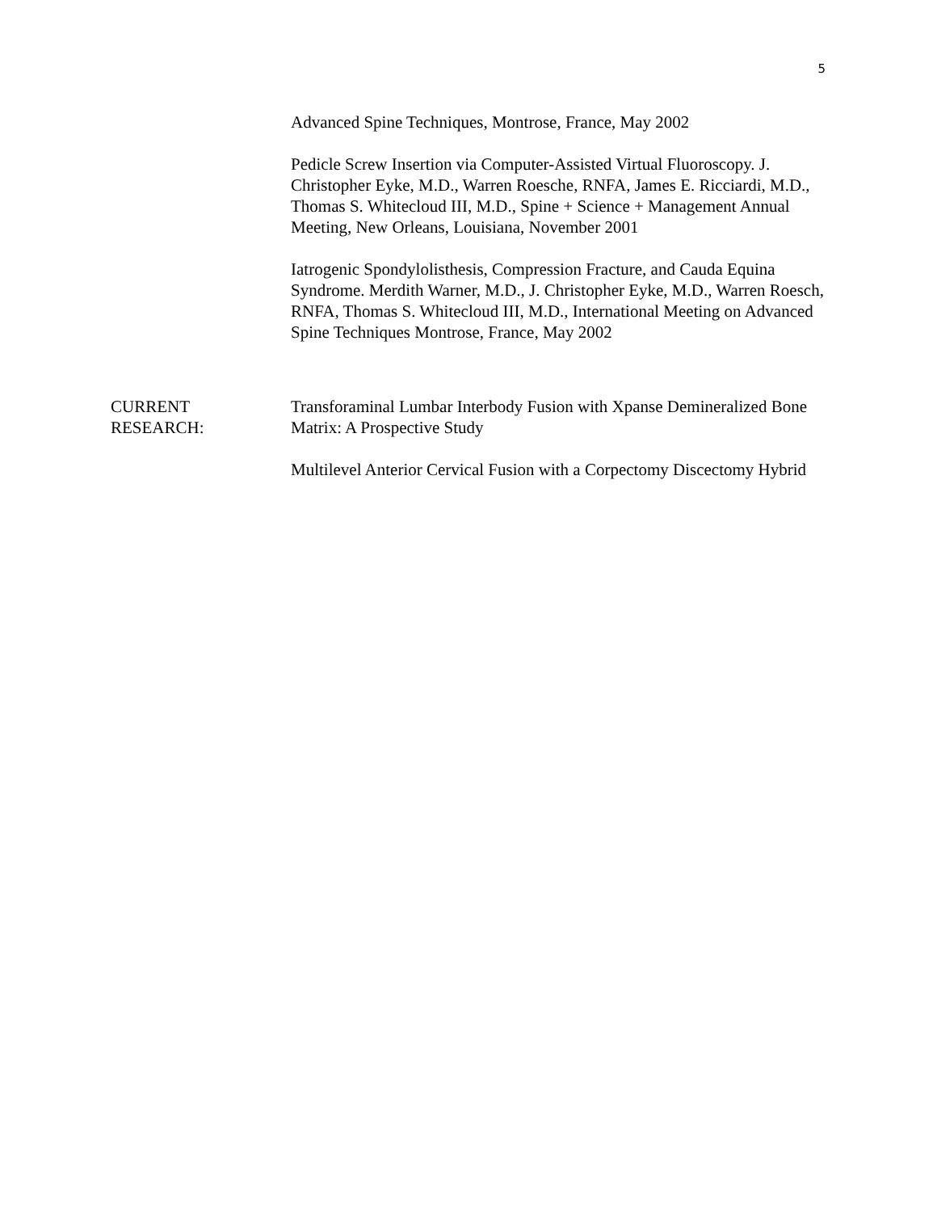5
Advanced Spine Techniques, Montrose, France, May 2002
Pedicle Screw Insertion via Computer-Assisted Virtual Fluoroscopy. J. Christopher Eyke, M.D., Warren Roesche, RNFA, James E. Ricciardi, M.D., Thomas S. Whitecloud III, M.D., Spine + Science + Management Annual Meeting, New Orleans, Louisiana, November 2001
Iatrogenic Spondylolisthesis, Compression Fracture, and Cauda Equina Syndrome. Merdith Warner, M.D., J. Christopher Eyke, M.D., Warren Roesch, RNFA, Thomas S. Whitecloud III, M.D., International Meeting on Advanced Spine Techniques Montrose, France, May 2002
CURRENT
RESEARCH:
Transforaminal Lumbar Interbody Fusion with Xpanse Demineralized Bone Matrix: A Prospective Study
Multilevel Anterior Cervical Fusion with a Corpectomy Discectomy Hybrid